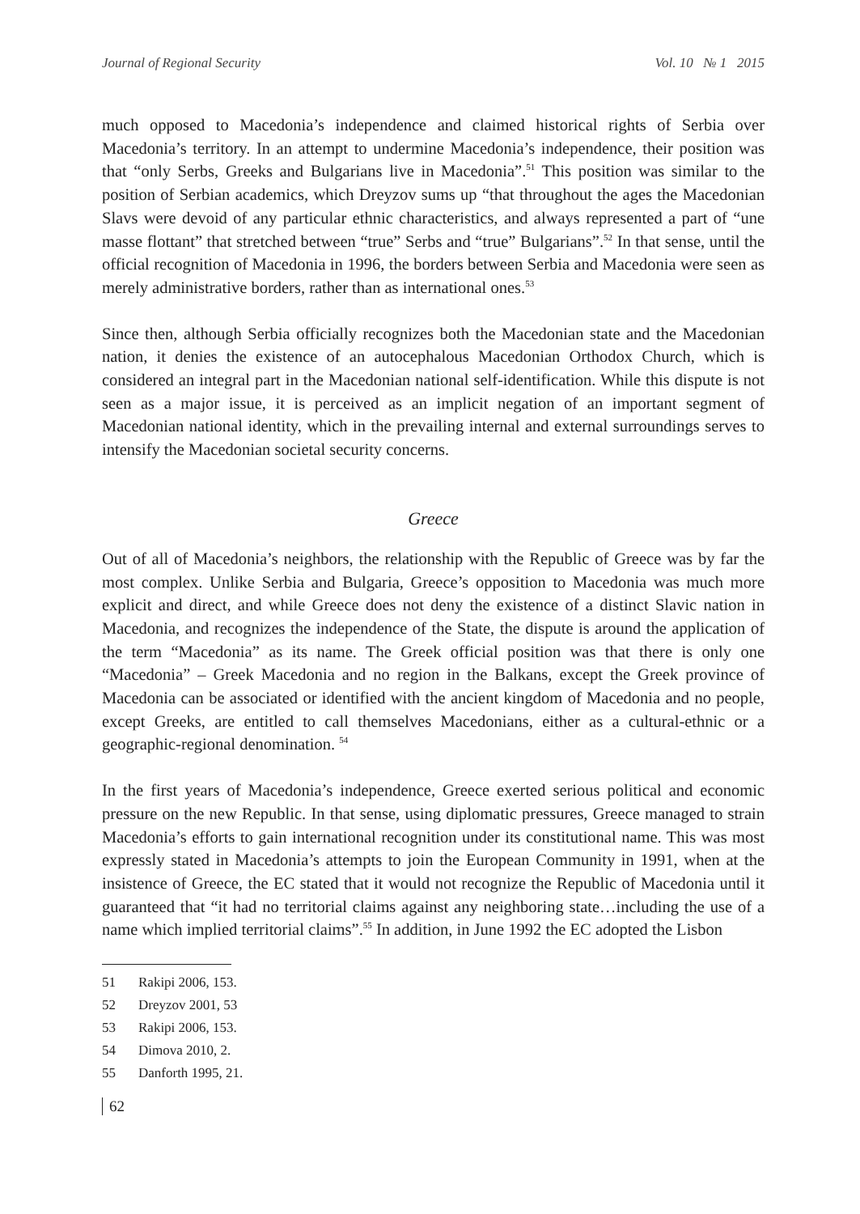Journal of Regional Security Vol. 10 № 1 2015
much opposed to Macedonia’s independence and claimed historical rights of Serbia over Macedonia’s territory. In an attempt to undermine Macedonia’s independence, their position was that “only Serbs, Greeks and Bulgarians live in Macedonia”.<sup>51</sup> This position was similar to the position of Serbian academics, which Dreyzov sums up “that throughout the ages the Macedonian Slavs were devoid of any particular ethnic characteristics, and always represented a part of “une masse flottant” that stretched between “true” Serbs and “true” Bulgarians”.<sup>52</sup> In that sense, until the official recognition of Macedonia in 1996, the borders between Serbia and Macedonia were seen as merely administrative borders, rather than as international ones.<sup>53</sup>
Since then, although Serbia officially recognizes both the Macedonian state and the Macedonian nation, it denies the existence of an autocephalous Macedonian Orthodox Church, which is considered an integral part in the Macedonian national self-identification. While this dispute is not seen as a major issue, it is perceived as an implicit negation of an important segment of Macedonian national identity, which in the prevailing internal and external surroundings serves to intensify the Macedonian societal security concerns.
Greece
Out of all of Macedonia’s neighbors, the relationship with the Republic of Greece was by far the most complex. Unlike Serbia and Bulgaria, Greece’s opposition to Macedonia was much more explicit and direct, and while Greece does not deny the existence of a distinct Slavic nation in Macedonia, and recognizes the independence of the State, the dispute is around the application of the term “Macedonia” as its name. The Greek official position was that there is only one “Macedonia” – Greek Macedonia and no region in the Balkans, except the Greek province of Macedonia can be associated or identified with the ancient kingdom of Macedonia and no people, except Greeks, are entitled to call themselves Macedonians, either as a cultural-ethnic or a geographic-regional denomination. <sup>54</sup>
In the first years of Macedonia’s independence, Greece exerted serious political and economic pressure on the new Republic. In that sense, using diplomatic pressures, Greece managed to strain Macedonia’s efforts to gain international recognition under its constitutional name. This was most expressly stated in Macedonia’s attempts to join the European Community in 1991, when at the insistence of Greece, the EC stated that it would not recognize the Republic of Macedonia until it guaranteed that “it had no territorial claims against any neighboring state…including the use of a name which implied territorial claims”.<sup>55</sup> In addition, in June 1992 the EC adopted the Lisbon
51 Rakipi 2006, 153.
52 Dreyzov 2001, 53
53 Rakipi 2006, 153.
54 Dimova 2010, 2.
55 Danforth 1995, 21.
62